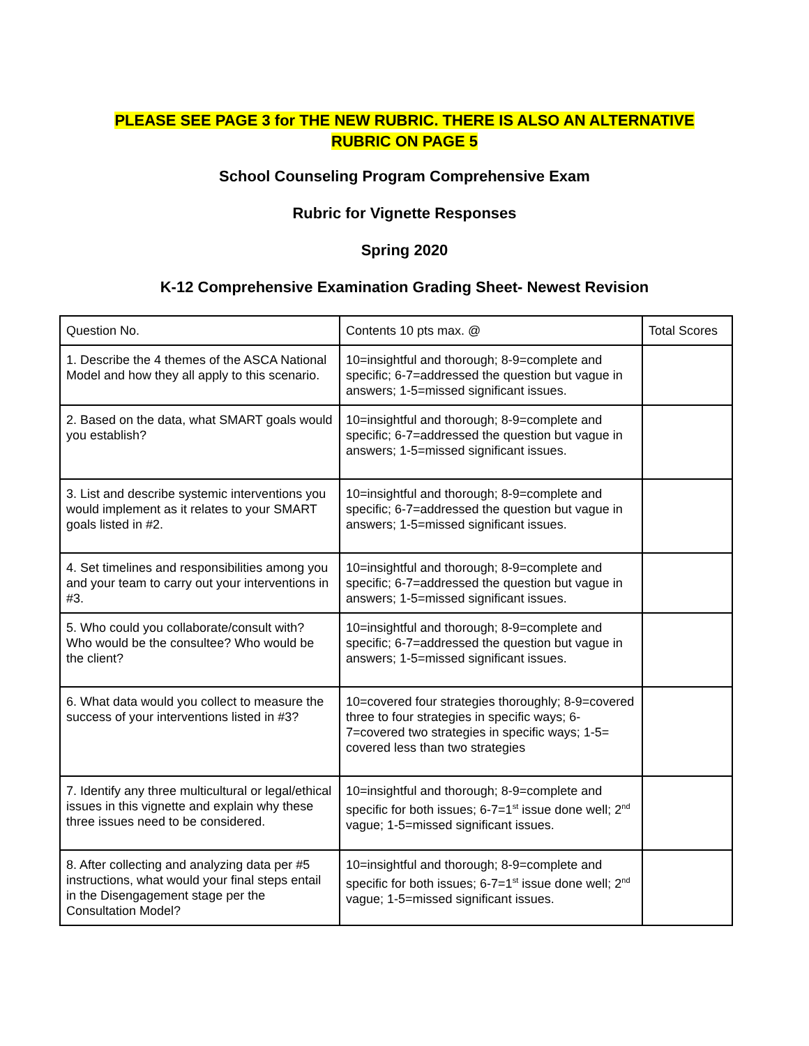PLEASE SEE PAGE 3 for THE NEW RUBRIC. THERE IS ALSO AN ALTERNATIVE
RUBRIC ON PAGE 5
School Counseling Program Comprehensive Exam
Rubric for Vignette Responses
Spring 2020
K-12 Comprehensive Examination Grading Sheet- Newest Revision
| Question No. | Contents 10 pts max. @ | Total Scores |
| 1. Describe the 4 themes of the ASCA National Model and how they all apply to this scenario. | 10=insightful and thorough; 8-9=complete and specific; 6-7=addressed the question but vague in answers; 1-5=missed significant issues. | |
| 2. Based on the data, what SMART goals would you establish? | 10=insightful and thorough; 8-9=complete and specific; 6-7=addressed the question but vague in answers; 1-5=missed significant issues. | |
| 3. List and describe systemic interventions you would implement as it relates to your SMART goals listed in #2. | 10=insightful and thorough; 8-9=complete and specific; 6-7=addressed the question but vague in answers; 1-5=missed significant issues. | |
| 4. Set timelines and responsibilities among you and your team to carry out your interventions in #3. | 10=insightful and thorough; 8-9=complete and specific; 6-7=addressed the question but vague in answers; 1-5=missed significant issues. | |
| 5. Who could you collaborate/consult with? Who would be the consultee? Who would be the client? | 10=insightful and thorough; 8-9=complete and specific; 6-7=addressed the question but vague in answers; 1-5=missed significant issues. | |
| 6. What data would you collect to measure the success of your interventions listed in #3? | 10=covered four strategies thoroughly; 8-9=covered three to four strategies in specific ways; 6-7=covered two strategies in specific ways; 1-5= covered less than two strategies | |
| 7. Identify any three multicultural or legal/ethical issues in this vignette and explain why these three issues need to be considered. | 10=insightful and thorough; 8-9=complete and specific for both issues; 6-7=1<sup>st</sup> issue done well; 2<sup>nd</sup> vague; 1-5=missed significant issues. | |
| 8. After collecting and analyzing data per #5 instructions, what would your final steps entail in the Disengagement stage per the Consultation Model? | 10=insightful and thorough; 8-9=complete and specific for both issues; 6-7=1<sup>st</sup> issue done well; 2<sup>nd</sup> vague; 1-5=missed significant issues. | |